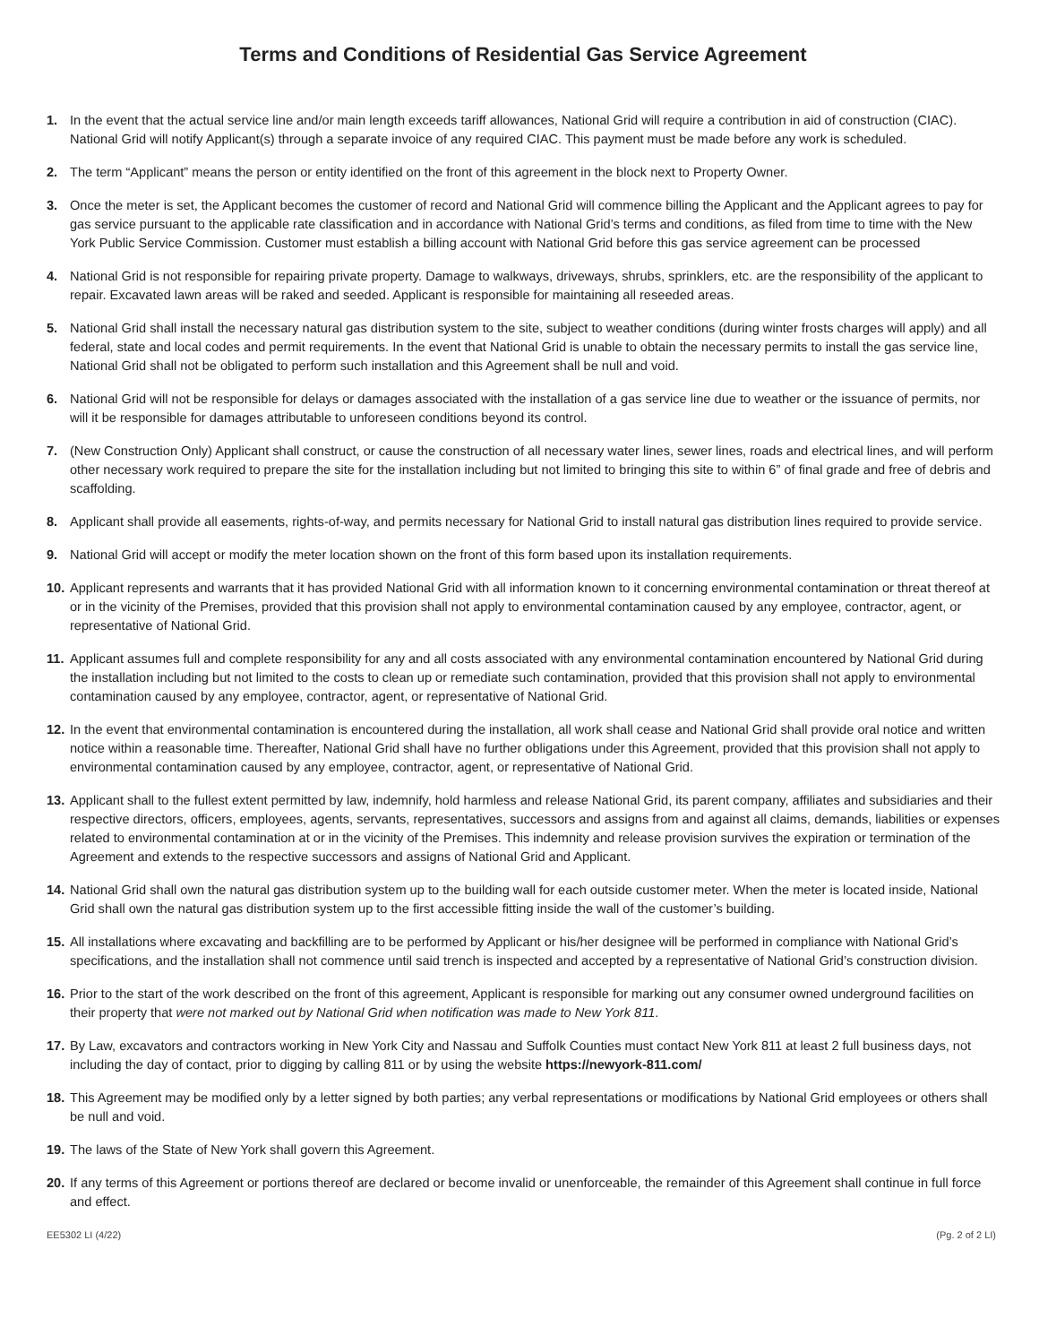Terms and Conditions of Residential Gas Service Agreement
1. In the event that the actual service line and/or main length exceeds tariff allowances, National Grid will require a contribution in aid of construction (CIAC). National Grid will notify Applicant(s) through a separate invoice of any required CIAC. This payment must be made before any work is scheduled.
2. The term “Applicant” means the person or entity identified on the front of this agreement in the block next to Property Owner.
3. Once the meter is set, the Applicant becomes the customer of record and National Grid will commence billing the Applicant and the Applicant agrees to pay for gas service pursuant to the applicable rate classification and in accordance with National Grid’s terms and conditions, as filed from time to time with the New York Public Service Commission. Customer must establish a billing account with National Grid before this gas service agreement can be processed
4. National Grid is not responsible for repairing private property. Damage to walkways, driveways, shrubs, sprinklers, etc. are the responsibility of the applicant to repair. Excavated lawn areas will be raked and seeded. Applicant is responsible for maintaining all reseeded areas.
5. National Grid shall install the necessary natural gas distribution system to the site, subject to weather conditions (during winter frosts charges will apply) and all federal, state and local codes and permit requirements. In the event that National Grid is unable to obtain the necessary permits to install the gas service line, National Grid shall not be obligated to perform such installation and this Agreement shall be null and void.
6. National Grid will not be responsible for delays or damages associated with the installation of a gas service line due to weather or the issuance of permits, nor will it be responsible for damages attributable to unforeseen conditions beyond its control.
7. (New Construction Only) Applicant shall construct, or cause the construction of all necessary water lines, sewer lines, roads and electrical lines, and will perform other necessary work required to prepare the site for the installation including but not limited to bringing this site to within 6” of final grade and free of debris and scaffolding.
8. Applicant shall provide all easements, rights-of-way, and permits necessary for National Grid to install natural gas distribution lines required to provide service.
9. National Grid will accept or modify the meter location shown on the front of this form based upon its installation requirements.
10. Applicant represents and warrants that it has provided National Grid with all information known to it concerning environmental contamination or threat thereof at or in the vicinity of the Premises, provided that this provision shall not apply to environmental contamination caused by any employee, contractor, agent, or representative of National Grid.
11. Applicant assumes full and complete responsibility for any and all costs associated with any environmental contamination encountered by National Grid during the installation including but not limited to the costs to clean up or remediate such contamination, provided that this provision shall not apply to environmental contamination caused by any employee, contractor, agent, or representative of National Grid.
12. In the event that environmental contamination is encountered during the installation, all work shall cease and National Grid shall provide oral notice and written notice within a reasonable time. Thereafter, National Grid shall have no further obligations under this Agreement, provided that this provision shall not apply to environmental contamination caused by any employee, contractor, agent, or representative of National Grid.
13. Applicant shall to the fullest extent permitted by law, indemnify, hold harmless and release National Grid, its parent company, affiliates and subsidiaries and their respective directors, officers, employees, agents, servants, representatives, successors and assigns from and against all claims, demands, liabilities or expenses related to environmental contamination at or in the vicinity of the Premises. This indemnity and release provision survives the expiration or termination of the Agreement and extends to the respective successors and assigns of National Grid and Applicant.
14. National Grid shall own the natural gas distribution system up to the building wall for each outside customer meter. When the meter is located inside, National Grid shall own the natural gas distribution system up to the first accessible fitting inside the wall of the customer’s building.
15. All installations where excavating and backfilling are to be performed by Applicant or his/her designee will be performed in compliance with National Grid’s specifications, and the installation shall not commence until said trench is inspected and accepted by a representative of National Grid’s construction division.
16. Prior to the start of the work described on the front of this agreement, Applicant is responsible for marking out any consumer owned underground facilities on their property that were not marked out by National Grid when notification was made to New York 811.
17. By Law, excavators and contractors working in New York City and Nassau and Suffolk Counties must contact New York 811 at least 2 full business days, not including the day of contact, prior to digging by calling 811 or by using the website https://newyork-811.com/
18. This Agreement may be modified only by a letter signed by both parties; any verbal representations or modifications by National Grid employees or others shall be null and void.
19. The laws of the State of New York shall govern this Agreement.
20. If any terms of this Agreement or portions thereof are declared or become invalid or unenforceable, the remainder of this Agreement shall continue in full force and effect.
EE5302 LI (4/22) (Pg. 2 of 2 LI)